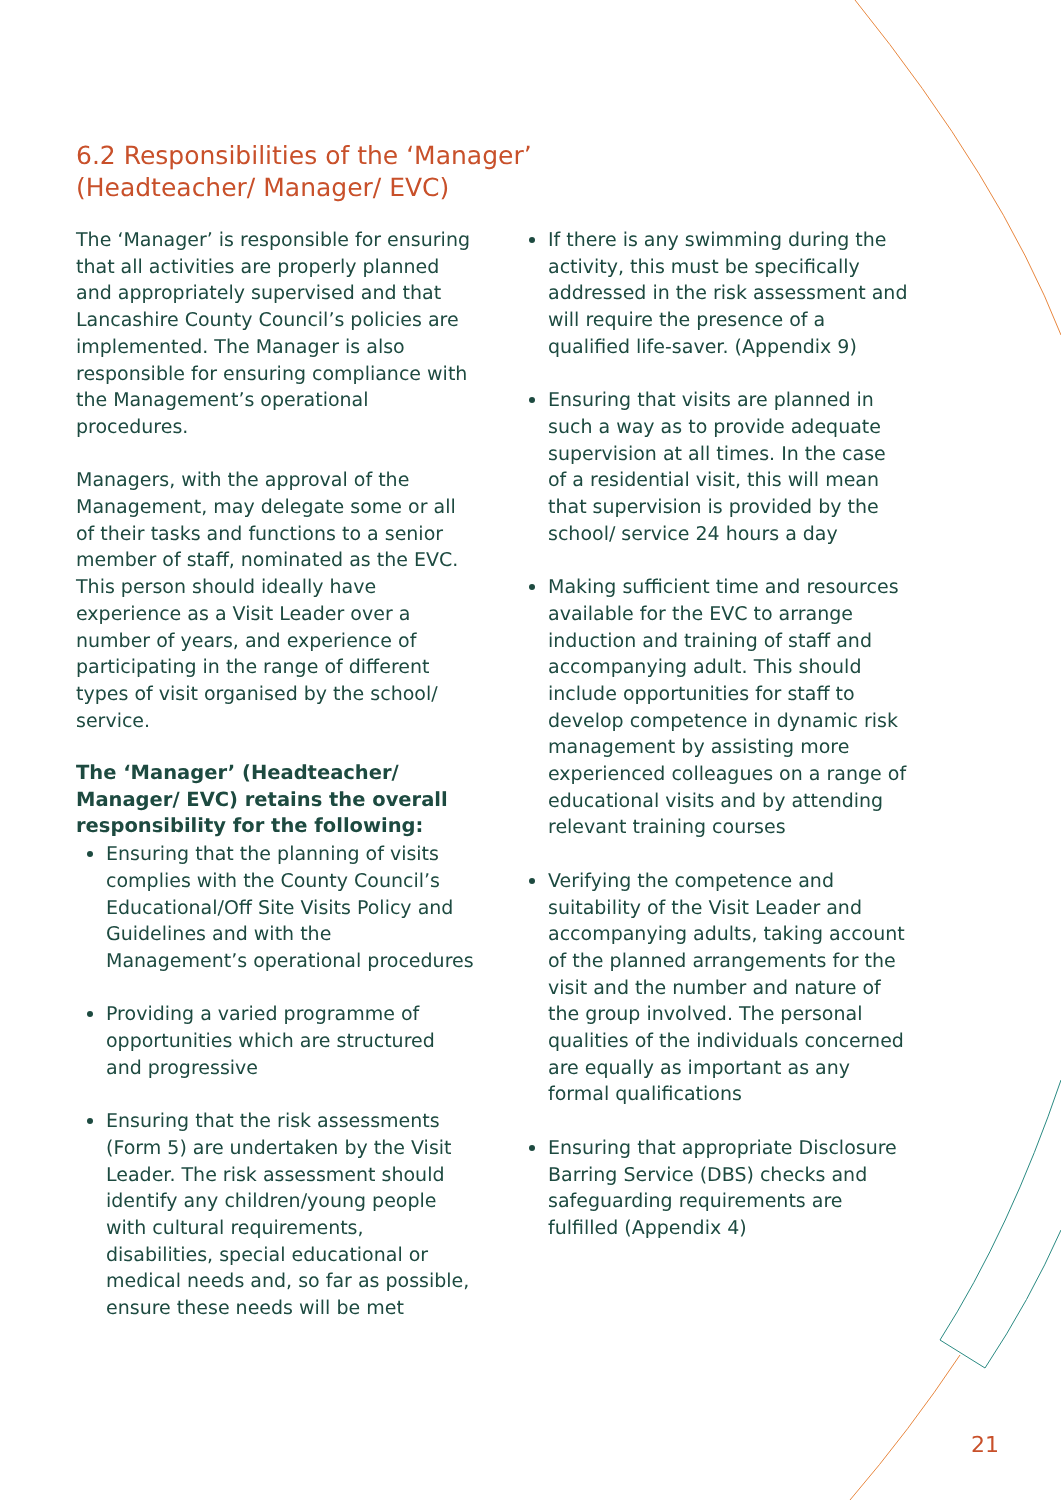6.2 Responsibilities of the ‘Manager’
(Headteacher/ Manager/ EVC)
The ‘Manager’ is responsible for ensuring that all activities are properly planned and appropriately supervised and that Lancashire County Council’s policies are implemented. The Manager is also responsible for ensuring compliance with the Management’s operational procedures.
Managers, with the approval of the Management, may delegate some or all of their tasks and functions to a senior member of staff, nominated as the EVC. This person should ideally have experience as a Visit Leader over a number of years, and experience of participating in the range of different types of visit organised by the school/ service.
The ‘Manager’ (Headteacher/ Manager/ EVC) retains the overall responsibility for the following:
Ensuring that the planning of visits complies with the County Council’s Educational/Off Site Visits Policy and Guidelines and with the Management’s operational procedures
Providing a varied programme of opportunities which are structured and progressive
Ensuring that the risk assessments (Form 5) are undertaken by the Visit Leader. The risk assessment should identify any children/young people with cultural requirements, disabilities, special educational or medical needs and, so far as possible, ensure these needs will be met
If there is any swimming during the activity, this must be specifically addressed in the risk assessment and will require the presence of a qualified life-saver. (Appendix 9)
Ensuring that visits are planned in such a way as to provide adequate supervision at all times. In the case of a residential visit, this will mean that supervision is provided by the school/ service 24 hours a day
Making sufficient time and resources available for the EVC to arrange induction and training of staff and accompanying adult. This should include opportunities for staff to develop competence in dynamic risk management by assisting more experienced colleagues on a range of educational visits and by attending relevant training courses
Verifying the competence and suitability of the Visit Leader and accompanying adults, taking account of the planned arrangements for the visit and the number and nature of the group involved. The personal qualities of the individuals concerned are equally as important as any formal qualifications
Ensuring that appropriate Disclosure Barring Service (DBS) checks and safeguarding requirements are fulfilled (Appendix 4)
21